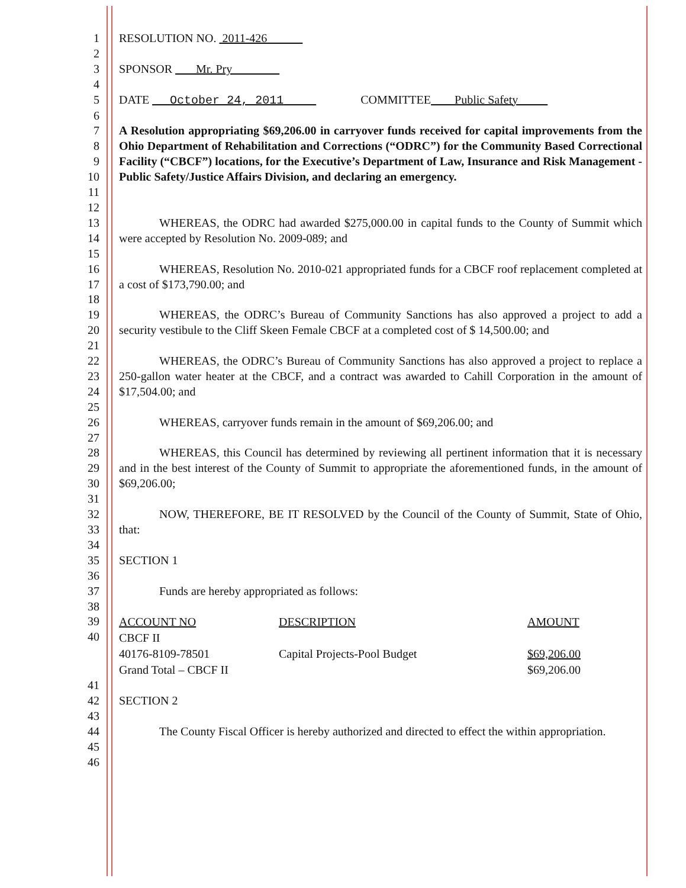1 RESOLUTION NO. 2011-426
2
3 SPONSOR Mr. Pry
4
5 DATE October 24, 2011 COMMITTEE Public Safety
6
7
8
9
10
11 A Resolution appropriating $69,206.00 in carryover funds received for capital improvements from the Ohio Department of Rehabilitation and Corrections (“ODRC”) for the Community Based Correctional Facility (“CBCF”) locations, for the Executive’s Department of Law, Insurance and Risk Management - Public Safety/Justice Affairs Division, and declaring an emergency.
12
13
14 WHEREAS, the ODRC had awarded $275,000.00 in capital funds to the County of Summit which were accepted by Resolution No. 2009-089; and
15
16
17 WHEREAS, Resolution No. 2010-021 appropriated funds for a CBCF roof replacement completed at a cost of $173,790.00; and
18
19
20 WHEREAS, the ODRC’s Bureau of Community Sanctions has also approved a project to add a security vestibule to the Cliff Skeen Female CBCF at a completed cost of $ 14,500.00; and
21
22
23
24 WHEREAS, the ODRC’s Bureau of Community Sanctions has also approved a project to replace a 250-gallon water heater at the CBCF, and a contract was awarded to Cahill Corporation in the amount of $17,504.00; and
25
26 WHEREAS, carryover funds remain in the amount of $69,206.00; and
27
28
29
30 WHEREAS, this Council has determined by reviewing all pertinent information that it is necessary and in the best interest of the County of Summit to appropriate the aforementioned funds, in the amount of $69,206.00;
31
32
33 NOW, THEREFORE, BE IT RESOLVED by the Council of the County of Summit, State of Ohio, that:
34
35 SECTION 1
36
37 Funds are hereby appropriated as follows:
38
39
40
| ACCOUNT NO | DESCRIPTION | AMOUNT |
| CBCF II | | |
| 40176-8109-78501 | Capital Projects-Pool Budget | $69,206.00 |
| Grand Total – CBCF II | | $69,206.00 |
41
42 SECTION 2
43
44
45 The County Fiscal Officer is hereby authorized and directed to effect the within appropriation.
46